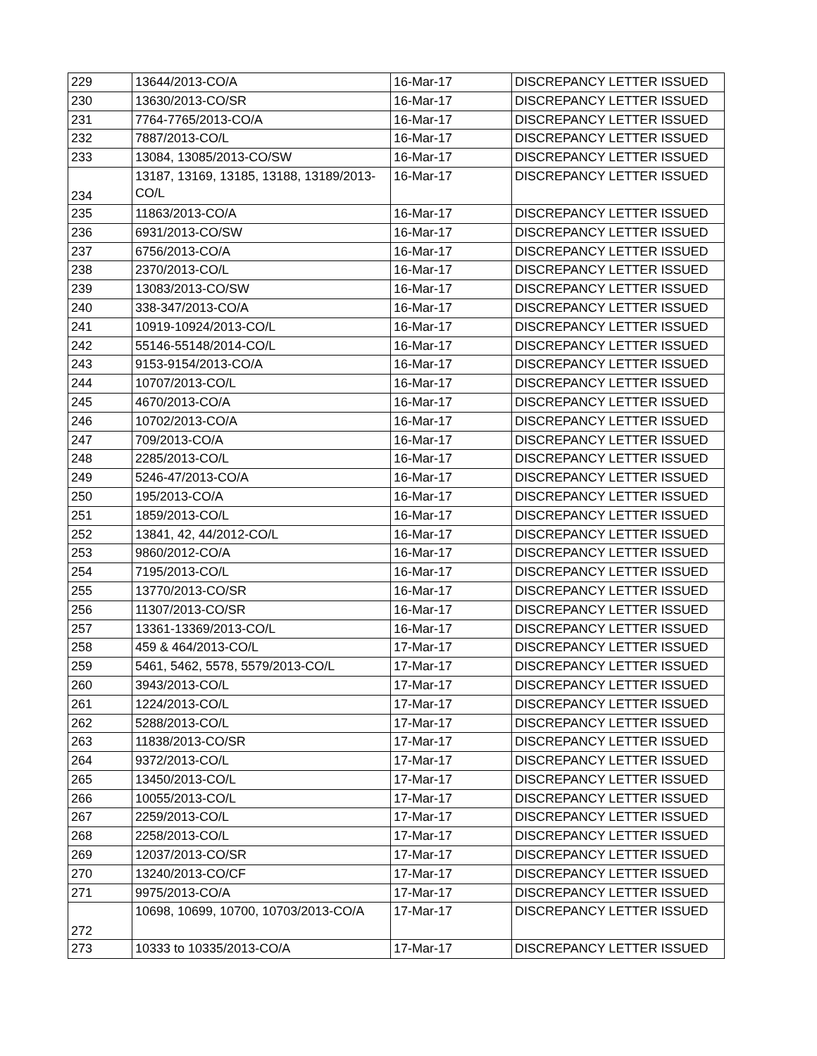| 229 | 13644/2013-CO/A | 16-Mar-17 | DISCREPANCY LETTER ISSUED |
| 230 | 13630/2013-CO/SR | 16-Mar-17 | DISCREPANCY LETTER ISSUED |
| 231 | 7764-7765/2013-CO/A | 16-Mar-17 | DISCREPANCY LETTER ISSUED |
| 232 | 7887/2013-CO/L | 16-Mar-17 | DISCREPANCY LETTER ISSUED |
| 233 | 13084, 13085/2013-CO/SW | 16-Mar-17 | DISCREPANCY LETTER ISSUED |
| 234 | 13187, 13169, 13185, 13188, 13189/2013-CO/L | 16-Mar-17 | DISCREPANCY LETTER ISSUED |
| 235 | 11863/2013-CO/A | 16-Mar-17 | DISCREPANCY LETTER ISSUED |
| 236 | 6931/2013-CO/SW | 16-Mar-17 | DISCREPANCY LETTER ISSUED |
| 237 | 6756/2013-CO/A | 16-Mar-17 | DISCREPANCY LETTER ISSUED |
| 238 | 2370/2013-CO/L | 16-Mar-17 | DISCREPANCY LETTER ISSUED |
| 239 | 13083/2013-CO/SW | 16-Mar-17 | DISCREPANCY LETTER ISSUED |
| 240 | 338-347/2013-CO/A | 16-Mar-17 | DISCREPANCY LETTER ISSUED |
| 241 | 10919-10924/2013-CO/L | 16-Mar-17 | DISCREPANCY LETTER ISSUED |
| 242 | 55146-55148/2014-CO/L | 16-Mar-17 | DISCREPANCY LETTER ISSUED |
| 243 | 9153-9154/2013-CO/A | 16-Mar-17 | DISCREPANCY LETTER ISSUED |
| 244 | 10707/2013-CO/L | 16-Mar-17 | DISCREPANCY LETTER ISSUED |
| 245 | 4670/2013-CO/A | 16-Mar-17 | DISCREPANCY LETTER ISSUED |
| 246 | 10702/2013-CO/A | 16-Mar-17 | DISCREPANCY LETTER ISSUED |
| 247 | 709/2013-CO/A | 16-Mar-17 | DISCREPANCY LETTER ISSUED |
| 248 | 2285/2013-CO/L | 16-Mar-17 | DISCREPANCY LETTER ISSUED |
| 249 | 5246-47/2013-CO/A | 16-Mar-17 | DISCREPANCY LETTER ISSUED |
| 250 | 195/2013-CO/A | 16-Mar-17 | DISCREPANCY LETTER ISSUED |
| 251 | 1859/2013-CO/L | 16-Mar-17 | DISCREPANCY LETTER ISSUED |
| 252 | 13841, 42, 44/2012-CO/L | 16-Mar-17 | DISCREPANCY LETTER ISSUED |
| 253 | 9860/2012-CO/A | 16-Mar-17 | DISCREPANCY LETTER ISSUED |
| 254 | 7195/2013-CO/L | 16-Mar-17 | DISCREPANCY LETTER ISSUED |
| 255 | 13770/2013-CO/SR | 16-Mar-17 | DISCREPANCY LETTER ISSUED |
| 256 | 11307/2013-CO/SR | 16-Mar-17 | DISCREPANCY LETTER ISSUED |
| 257 | 13361-13369/2013-CO/L | 16-Mar-17 | DISCREPANCY LETTER ISSUED |
| 258 | 459 & 464/2013-CO/L | 17-Mar-17 | DISCREPANCY LETTER ISSUED |
| 259 | 5461, 5462, 5578, 5579/2013-CO/L | 17-Mar-17 | DISCREPANCY LETTER ISSUED |
| 260 | 3943/2013-CO/L | 17-Mar-17 | DISCREPANCY LETTER ISSUED |
| 261 | 1224/2013-CO/L | 17-Mar-17 | DISCREPANCY LETTER ISSUED |
| 262 | 5288/2013-CO/L | 17-Mar-17 | DISCREPANCY LETTER ISSUED |
| 263 | 11838/2013-CO/SR | 17-Mar-17 | DISCREPANCY LETTER ISSUED |
| 264 | 9372/2013-CO/L | 17-Mar-17 | DISCREPANCY LETTER ISSUED |
| 265 | 13450/2013-CO/L | 17-Mar-17 | DISCREPANCY LETTER ISSUED |
| 266 | 10055/2013-CO/L | 17-Mar-17 | DISCREPANCY LETTER ISSUED |
| 267 | 2259/2013-CO/L | 17-Mar-17 | DISCREPANCY LETTER ISSUED |
| 268 | 2258/2013-CO/L | 17-Mar-17 | DISCREPANCY LETTER ISSUED |
| 269 | 12037/2013-CO/SR | 17-Mar-17 | DISCREPANCY LETTER ISSUED |
| 270 | 13240/2013-CO/CF | 17-Mar-17 | DISCREPANCY LETTER ISSUED |
| 271 | 9975/2013-CO/A | 17-Mar-17 | DISCREPANCY LETTER ISSUED |
| 272 | 10698, 10699, 10700, 10703/2013-CO/A | 17-Mar-17 | DISCREPANCY LETTER ISSUED |
| 273 | 10333 to 10335/2013-CO/A | 17-Mar-17 | DISCREPANCY LETTER ISSUED |